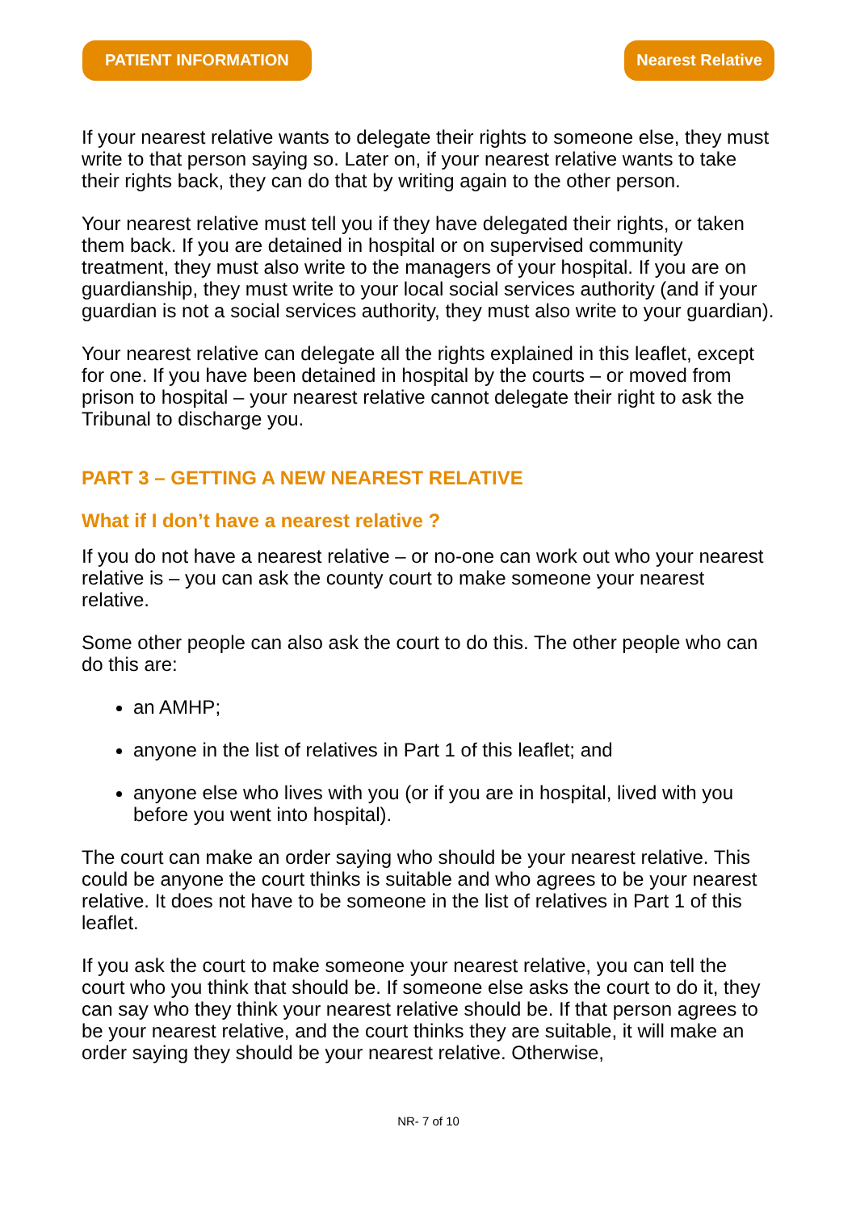PATIENT INFORMATION Nearest Relative
If your nearest relative wants to delegate their rights to someone else, they must write to that person saying so. Later on, if your nearest relative wants to take their rights back, they can do that by writing again to the other person.
Your nearest relative must tell you if they have delegated their rights, or taken them back. If you are detained in hospital or on supervised community treatment, they must also write to the managers of your hospital. If you are on guardianship, they must write to your local social services authority (and if your guardian is not a social services authority, they must also write to your guardian).
Your nearest relative can delegate all the rights explained in this leaflet, except for one. If you have been detained in hospital by the courts – or moved from prison to hospital – your nearest relative cannot delegate their right to ask the Tribunal to discharge you.
PART 3 – GETTING A NEW NEAREST RELATIVE
What if I don’t have a nearest relative ?
If you do not have a nearest relative – or no-one can work out who your nearest relative is – you can ask the county court to make someone your nearest relative.
Some other people can also ask the court to do this. The other people who can do this are:
an AMHP;
anyone in the list of relatives in Part 1 of this leaflet; and
anyone else who lives with you (or if you are in hospital, lived with you before you went into hospital).
The court can make an order saying who should be your nearest relative. This could be anyone the court thinks is suitable and who agrees to be your nearest relative. It does not have to be someone in the list of relatives in Part 1 of this leaflet.
If you ask the court to make someone your nearest relative, you can tell the court who you think that should be. If someone else asks the court to do it, they can say who they think your nearest relative should be. If that person agrees to be your nearest relative, and the court thinks they are suitable, it will make an order saying they should be your nearest relative. Otherwise,
NR- 7 of 10